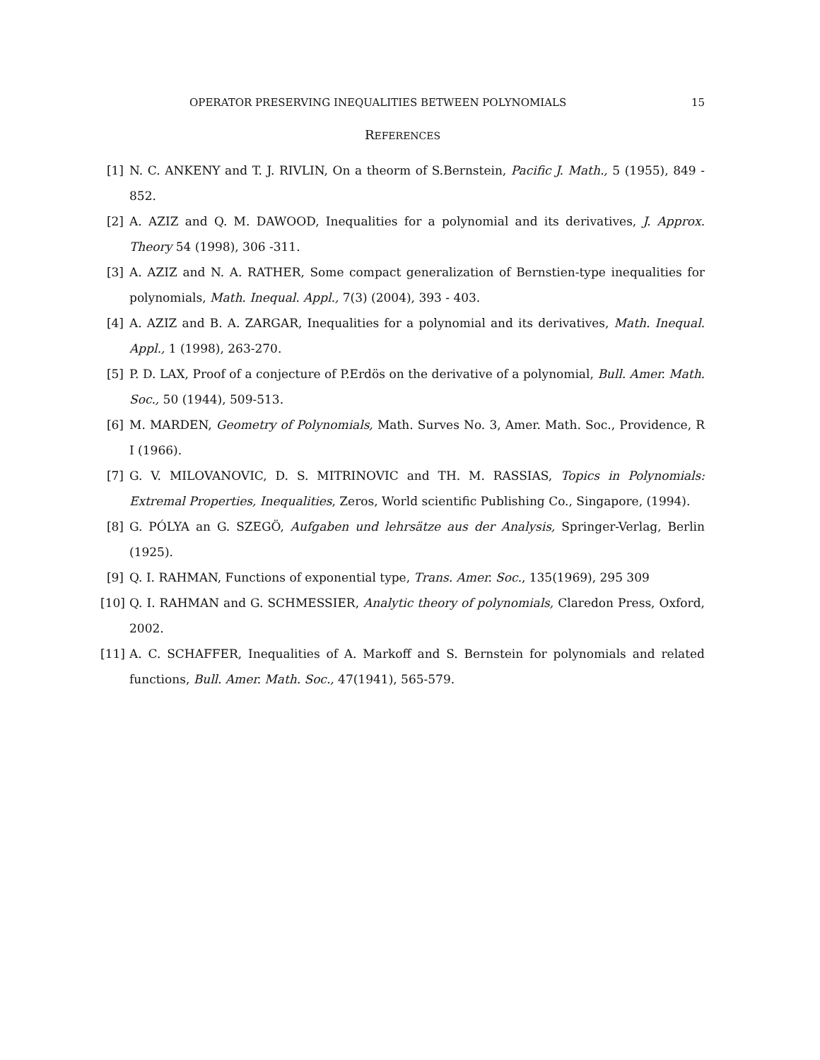OPERATOR PRESERVING INEQUALITIES BETWEEN POLYNOMIALS 15
REFERENCES
[1] N. C. ANKENY and T. J. RIVLIN, On a theorm of S.Bernstein, Pacific J. Math., 5 (1955), 849 - 852.
[2] A. AZIZ and Q. M. DAWOOD, Inequalities for a polynomial and its derivatives, J. Approx. Theory 54 (1998), 306 -311.
[3] A. AZIZ and N. A. RATHER, Some compact generalization of Bernstien-type inequalities for polynomials, Math. Inequal. Appl., 7(3) (2004), 393 - 403.
[4] A. AZIZ and B. A. ZARGAR, Inequalities for a polynomial and its derivatives, Math. Inequal. Appl., 1 (1998), 263-270.
[5] P. D. LAX, Proof of a conjecture of P.Erdös on the derivative of a polynomial, Bull. Amer. Math. Soc., 50 (1944), 509-513.
[6] M. MARDEN, Geometry of Polynomials, Math. Surves No. 3, Amer. Math. Soc., Providence, R I (1966).
[7] G. V. MILOVANOVIC, D. S. MITRINOVIC and TH. M. RASSIAS, Topics in Polynomials: Extremal Properties, Inequalities, Zeros, World scientific Publishing Co., Singapore, (1994).
[8] G. PÓLYA an G. SZEGÖ, Aufgaben und lehrsätze aus der Analysis, Springer-Verlag, Berlin (1925).
[9] Q. I. RAHMAN, Functions of exponential type, Trans. Amer. Soc., 135(1969), 295 309
[10] Q. I. RAHMAN and G. SCHMESSIER, Analytic theory of polynomials, Claredon Press, Oxford, 2002.
[11] A. C. SCHAFFER, Inequalities of A. Markoff and S. Bernstein for polynomials and related functions, Bull. Amer. Math. Soc., 47(1941), 565-579.